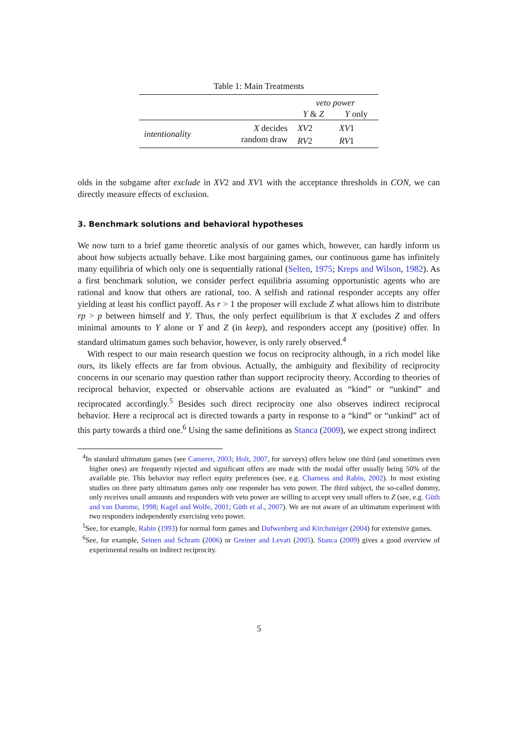Table 1: Main Treatments
| | | veto power | |
| --- | --- | --- | --- |
| | | Y & Z | Y only |
| intentionality | X decides | XV 2 | XV 1 |
| | random draw | RV 2 | RV 1 |
olds in the subgame after exclude in XV2 and XV1 with the acceptance thresholds in CON, we can directly measure effects of exclusion.
3. Benchmark solutions and behavioral hypotheses
We now turn to a brief game theoretic analysis of our games which, however, can hardly inform us about how subjects actually behave. Like most bargaining games, our continuous game has infinitely many equilibria of which only one is sequentially rational (Selten, 1975; Kreps and Wilson, 1982). As a first benchmark solution, we consider perfect equilibria assuming opportunistic agents who are rational and know that others are rational, too. A selfish and rational responder accepts any offer yielding at least his conflict payoff. As r > 1 the proposer will exclude Z what allows him to distribute rp > p between himself and Y. Thus, the only perfect equilibrium is that X excludes Z and offers minimal amounts to Y alone or Y and Z (in keep), and responders accept any (positive) offer. In standard ultimatum games such behavior, however, is only rarely observed.<sup>4</sup>
With respect to our main research question we focus on reciprocity although, in a rich model like ours, its likely effects are far from obvious. Actually, the ambiguity and flexibility of reciprocity concerns in our scenario may question rather than support reciprocity theory. According to theories of reciprocal behavior, expected or observable actions are evaluated as “kind” or “unkind” and reciprocated accordingly.<sup>5</sup> Besides such direct reciprocity one also observes indirect reciprocal behavior. Here a reciprocal act is directed towards a party in response to a “kind” or “unkind” act of this party towards a third one.<sup>6</sup> Using the same definitions as Stanca (2009), we expect strong indirect
<sup>4</sup> In standard ultimatum games (see Camerer, 2003; Holt, 2007, for surveys) offers below one third (and sometimes even higher ones) are frequently rejected and significant offers are made with the modal offer usually being 50% of the available pie. This behavior may reflect equity preferences (see, e.g. Charness and Rabin, 2002). In most existing studies on three party ultimatum games only one responder has veto power. The third subject, the so-called dummy, only receives small amounts and responders with veto power are willing to accept very small offers to Z (see, e.g. Güth and van Damme, 1998; Kagel and Wolfe, 2001; Güth et al., 2007). We are not aware of an ultimatum experiment with two responders independently exercising veto power.
<sup>5</sup> See, for example, Rabin (1993) for normal form games and Dufwenberg and Kirchsteiger (2004) for extensive games.
<sup>6</sup> See, for example, Seinen and Schram (2006) or Greiner and Levati (2005). Stanca (2009) gives a good overview of experimental results on indirect reciprocity.
5